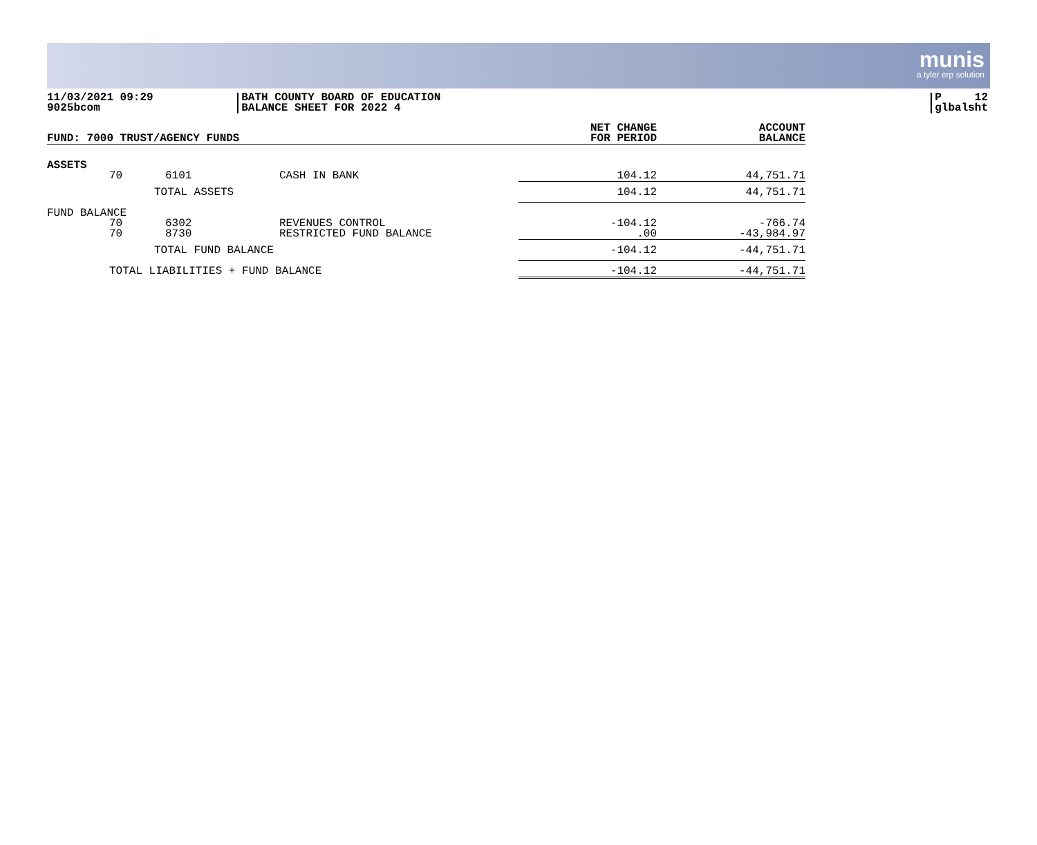munis
a tyler erp solution
11/03/2021 09:29
9025bcom
BATH COUNTY BOARD OF EDUCATION
BALANCE SHEET FOR 2022 4
P 12
glbalsht
| FUND: 7000 TRUST/AGENCY FUNDS | | | | NET CHANGE FOR PERIOD | ACCOUNT BALANCE |
| ASSETS | | | | | |
| | 70 | 6101 | CASH IN BANK | 104.12 | 44,751.71 |
| | | TOTAL ASSETS | | 104.12 | 44,751.71 |
| FUND BALANCE | | | | | |
| | 70 70 | 6302 8730 | REVENUES CONTROL RESTRICTED FUND BALANCE | -104.12 .00 | -766.74 -43,984.97 |
| | | TOTAL FUND BALANCE | | -104.12 | -44,751.71 |
| | TOTAL LIABILITIES + FUND BALANCE | | | -104.12 | -44,751.71 |